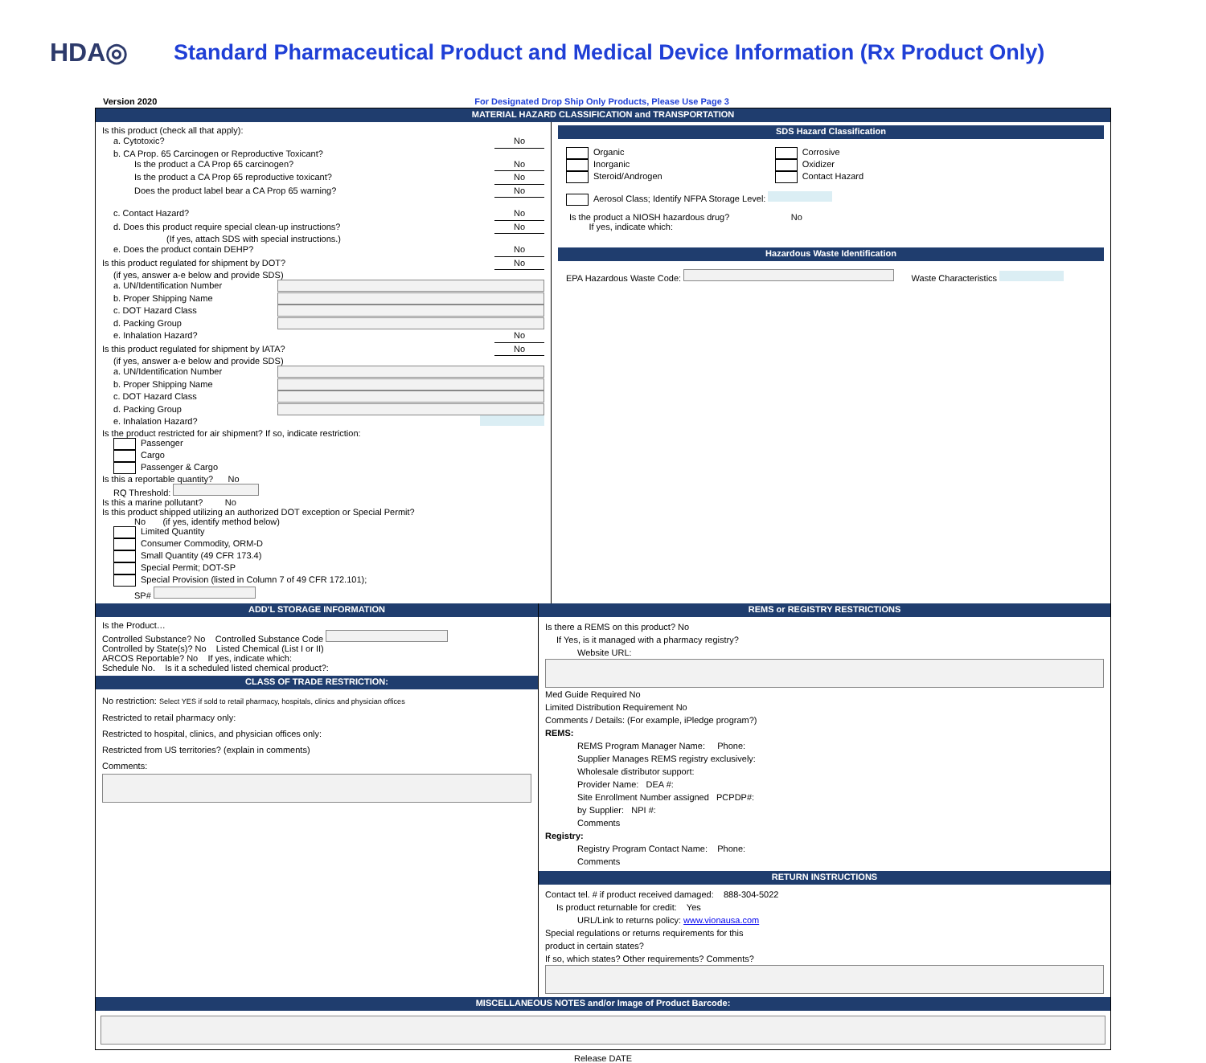HDA◎
Standard Pharmaceutical Product and Medical Device Information (Rx Product Only)
Version 2020 For Designated Drop Ship Only Products, Please Use Page 3
MATERIAL HAZARD CLASSIFICATION and TRANSPORTATION
Is this product (check all that apply):
a. Cytotoxic? No
b. CA Prop. 65 Carcinogen or Reproductive Toxicant?
Is the product a CA Prop 65 carcinogen? No
Is the product a CA Prop 65 reproductive toxicant? No
Does the product label bear a CA Prop 65 warning? No
c. Contact Hazard? No
d. Does this product require special clean-up instructions? No
(If yes, attach SDS with special instructions.)
e. Does the product contain DEHP? No
Is this product regulated for shipment by DOT? No
(if yes, answer a-e below and provide SDS)
a. UN/Identification Number
b. Proper Shipping Name
c. DOT Hazard Class
d. Packing Group
e. Inhalation Hazard? No
Is this product regulated for shipment by IATA? No
(if yes, answer a-e below and provide SDS)
a. UN/Identification Number
b. Proper Shipping Name
c. DOT Hazard Class
d. Packing Group
e. Inhalation Hazard?
Is the product restricted for air shipment? If so, indicate restriction:
Passenger
Cargo
Passenger & Cargo
Is this a reportable quantity? No
RQ Threshold:
Is this a marine pollutant? No
Is this product shipped utilizing an authorized DOT exception or Special Permit?
No (if yes, identify method below)
Limited Quantity
Consumer Commodity, ORM-D
Small Quantity (49 CFR 173.4)
Special Permit; DOT-SP
Special Provision (listed in Column 7 of 49 CFR 172.101);
SP#
SDS Hazard Classification
Organic
Inorganic
Steroid/Androgen
Corrosive
Oxidizer
Contact Hazard
Aerosol Class; Identify NFPA Storage Level:
Is the product a NIOSH hazardous drug? No
If yes, indicate which:
Hazardous Waste Identification
EPA Hazardous Waste Code: Waste Characteristics
ADD'L STORAGE INFORMATION
Is the Product…
Controlled Substance? No Controlled Substance Code
Controlled by State(s)? No Listed Chemical (List I or II)
ARCOS Reportable? No If yes, indicate which:
Schedule No. Is it a scheduled listed chemical product?:
CLASS OF TRADE RESTRICTION:
No restriction: Select YES if sold to retail pharmacy, hospitals, clinics and physician offices
Restricted to retail pharmacy only:
Restricted to hospital, clinics, and physician offices only:
Restricted from US territories? (explain in comments)
Comments:
REMS or REGISTRY RESTRICTIONS
Is there a REMS on this product? No
If Yes, is it managed with a pharmacy registry?
Website URL:
Med Guide Required No
Limited Distribution Requirement No
Comments / Details: (For example, iPledge program?)
REMS:
REMS Program Manager Name: Phone:
Supplier Manages REMS registry exclusively:
Wholesale distributor support:
Provider Name: DEA #:
Site Enrollment Number assigned PCPDP#:
by Supplier: NPI #:
Comments
Registry:
Registry Program Contact Name: Phone:
Comments
RETURN INSTRUCTIONS
Contact tel. # if product received damaged: 888-304-5022
Is product returnable for credit: Yes
URL/Link to returns policy: www.vionausa.com
Special regulations or returns requirements for this
product in certain states?
If so, which states? Other requirements? Comments?
MISCELLANEOUS NOTES and/or Image of Product Barcode:
Release DATE